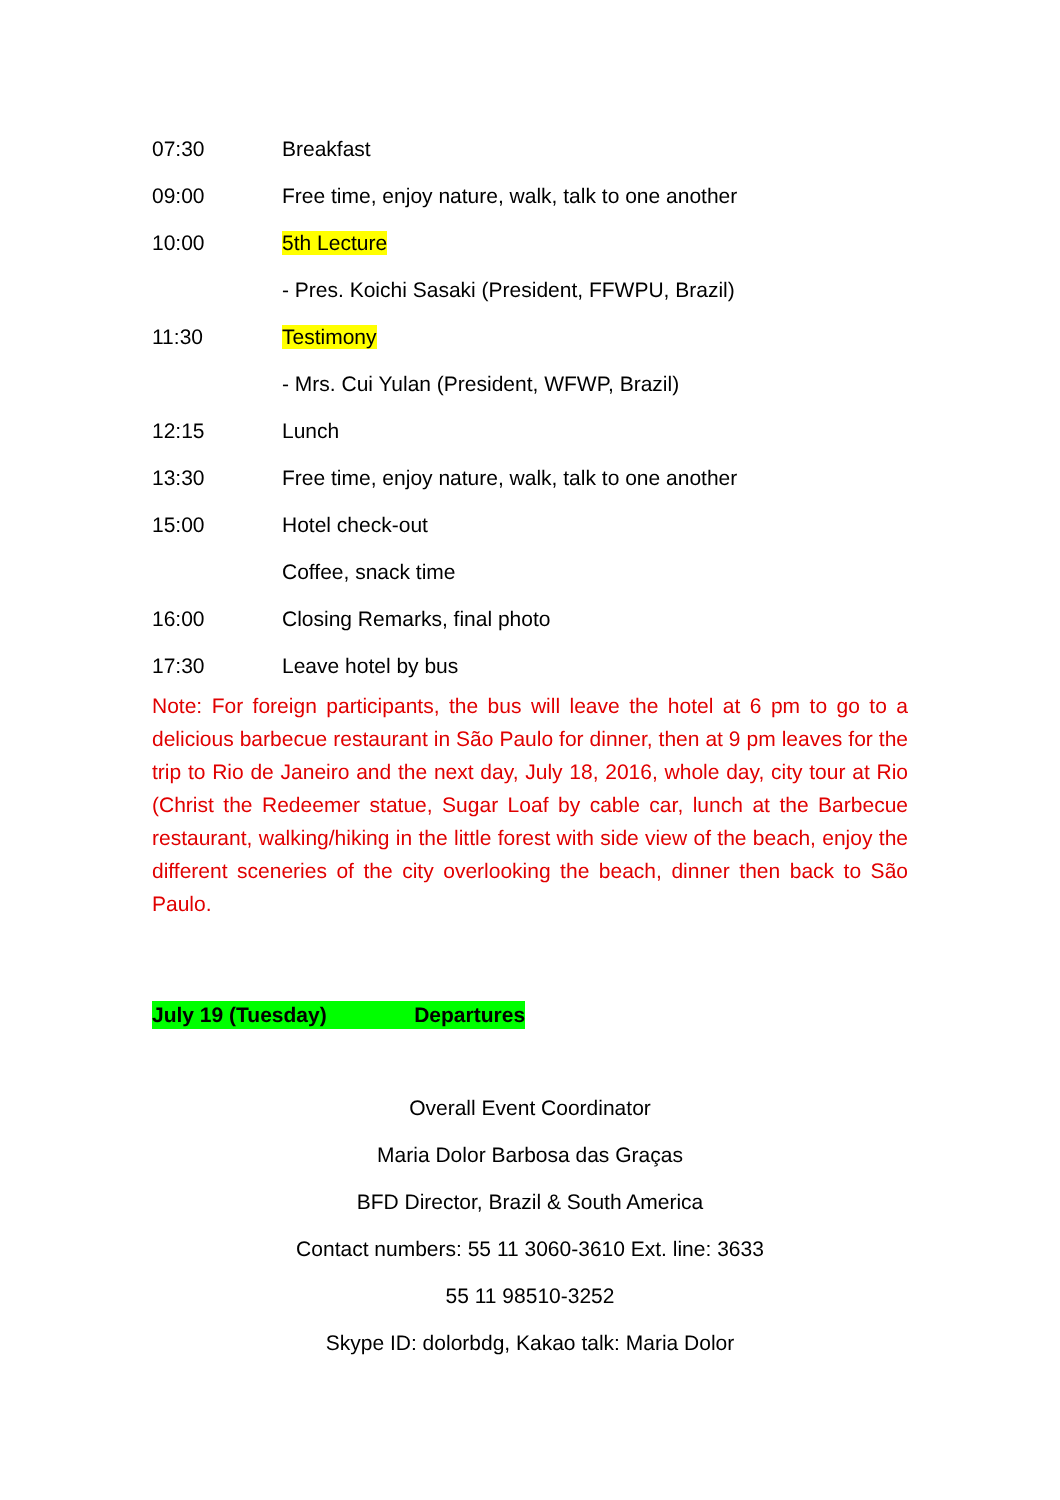07:30 Breakfast
09:00 Free time, enjoy nature, walk, talk to one another
10:00 5th Lecture
- Pres. Koichi Sasaki (President, FFWPU, Brazil)
11:30 Testimony
- Mrs. Cui Yulan (President, WFWP, Brazil)
12:15 Lunch
13:30 Free time, enjoy nature, walk, talk to one another
15:00 Hotel check-out
Coffee, snack time
16:00 Closing Remarks, final photo
17:30 Leave hotel by bus
Note: For foreign participants, the bus will leave the hotel at 6 pm to go to a delicious barbecue restaurant in São Paulo for dinner, then at 9 pm leaves for the trip to Rio de Janeiro and the next day, July 18, 2016, whole day, city tour at Rio (Christ the Redeemer statue, Sugar Loaf by cable car, lunch at the Barbecue restaurant, walking/hiking in the little forest with side view of the beach, enjoy the different sceneries of the city overlooking the beach, dinner then back to São Paulo.
July 19 (Tuesday) Departures
Overall Event Coordinator
Maria Dolor Barbosa das Graças
BFD Director, Brazil & South America
Contact numbers: 55 11 3060-3610 Ext. line: 3633
55 11 98510-3252
Skype ID: dolorbdg, Kakao talk: Maria Dolor